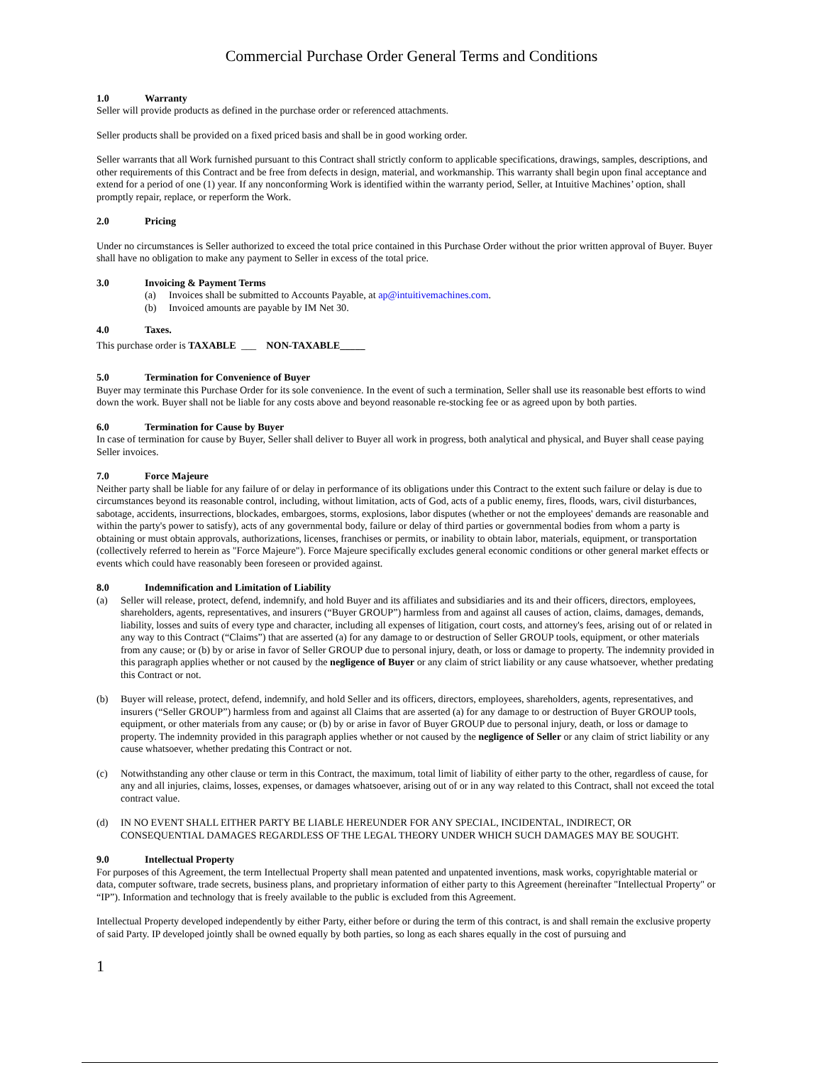Commercial Purchase Order General Terms and Conditions
1.0 Warranty
Seller will provide products as defined in the purchase order or referenced attachments.
Seller products shall be provided on a fixed priced basis and shall be in good working order.
Seller warrants that all Work furnished pursuant to this Contract shall strictly conform to applicable specifications, drawings, samples, descriptions, and other requirements of this Contract and be free from defects in design, material, and workmanship. This warranty shall begin upon final acceptance and extend for a period of one (1) year. If any nonconforming Work is identified within the warranty period, Seller, at Intuitive Machines’ option, shall promptly repair, replace, or reperform the Work.
2.0 Pricing
Under no circumstances is Seller authorized to exceed the total price contained in this Purchase Order without the prior written approval of Buyer. Buyer shall have no obligation to make any payment to Seller in excess of the total price.
3.0 Invoicing & Payment Terms
(a) Invoices shall be submitted to Accounts Payable, at ap@intuitivemachines.com.
(b) Invoiced amounts are payable by IM Net 30.
4.0 Taxes.
This purchase order is TAXABLE ___ NON-TAXABLE_____
5.0 Termination for Convenience of Buyer
Buyer may terminate this Purchase Order for its sole convenience. In the event of such a termination, Seller shall use its reasonable best efforts to wind down the work. Buyer shall not be liable for any costs above and beyond reasonable re-stocking fee or as agreed upon by both parties.
6.0 Termination for Cause by Buyer
In case of termination for cause by Buyer, Seller shall deliver to Buyer all work in progress, both analytical and physical, and Buyer shall cease paying Seller invoices.
7.0 Force Majeure
Neither party shall be liable for any failure of or delay in performance of its obligations under this Contract to the extent such failure or delay is due to circumstances beyond its reasonable control, including, without limitation, acts of God, acts of a public enemy, fires, floods, wars, civil disturbances, sabotage, accidents, insurrections, blockades, embargoes, storms, explosions, labor disputes (whether or not the employees' demands are reasonable and within the party's power to satisfy), acts of any governmental body, failure or delay of third parties or governmental bodies from whom a party is obtaining or must obtain approvals, authorizations, licenses, franchises or permits, or inability to obtain labor, materials, equipment, or transportation (collectively referred to herein as "Force Majeure"). Force Majeure specifically excludes general economic conditions or other general market effects or events which could have reasonably been foreseen or provided against.
8.0 Indemnification and Limitation of Liability
(a) Seller will release, protect, defend, indemnify, and hold Buyer and its affiliates and subsidiaries and its and their officers, directors, employees, shareholders, agents, representatives, and insurers (“Buyer GROUP”) harmless from and against all causes of action, claims, damages, demands, liability, losses and suits of every type and character, including all expenses of litigation, court costs, and attorney's fees, arising out of or related in any way to this Contract (“Claims”) that are asserted (a) for any damage to or destruction of Seller GROUP tools, equipment, or other materials from any cause; or (b) by or arise in favor of Seller GROUP due to personal injury, death, or loss or damage to property. The indemnity provided in this paragraph applies whether or not caused by the negligence of Buyer or any claim of strict liability or any cause whatsoever, whether predating this Contract or not.
(b) Buyer will release, protect, defend, indemnify, and hold Seller and its officers, directors, employees, shareholders, agents, representatives, and insurers (“Seller GROUP”) harmless from and against all Claims that are asserted (a) for any damage to or destruction of Buyer GROUP tools, equipment, or other materials from any cause; or (b) by or arise in favor of Buyer GROUP due to personal injury, death, or loss or damage to property. The indemnity provided in this paragraph applies whether or not caused by the negligence of Seller or any claim of strict liability or any cause whatsoever, whether predating this Contract or not.
(c) Notwithstanding any other clause or term in this Contract, the maximum, total limit of liability of either party to the other, regardless of cause, for any and all injuries, claims, losses, expenses, or damages whatsoever, arising out of or in any way related to this Contract, shall not exceed the total contract value.
(d) IN NO EVENT SHALL EITHER PARTY BE LIABLE HEREUNDER FOR ANY SPECIAL, INCIDENTAL, INDIRECT, OR CONSEQUENTIAL DAMAGES REGARDLESS OF THE LEGAL THEORY UNDER WHICH SUCH DAMAGES MAY BE SOUGHT.
9.0 Intellectual Property
For purposes of this Agreement, the term Intellectual Property shall mean patented and unpatented inventions, mask works, copyrightable material or data, computer software, trade secrets, business plans, and proprietary information of either party to this Agreement (hereinafter "Intellectual Property" or “IP”). Information and technology that is freely available to the public is excluded from this Agreement.
Intellectual Property developed independently by either Party, either before or during the term of this contract, is and shall remain the exclusive property of said Party. IP developed jointly shall be owned equally by both parties, so long as each shares equally in the cost of pursuing and
1